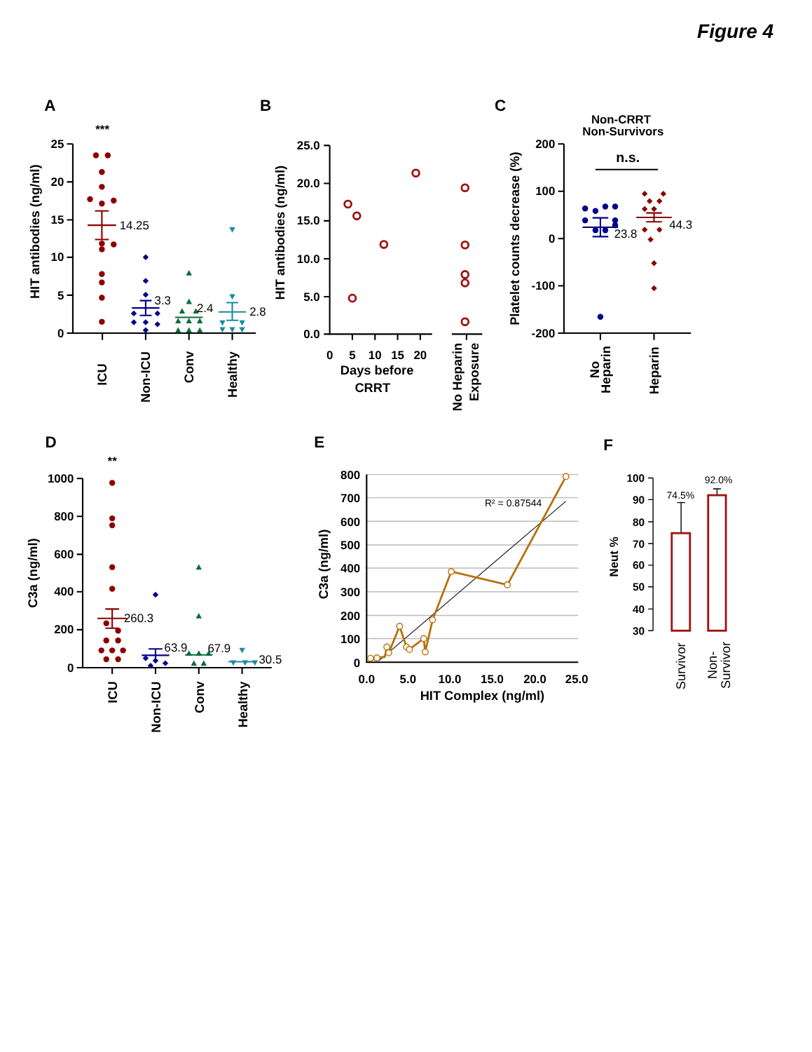Figure 4
A
***
25
20
15
10
5
0
HIT antibodies (ng/ml)
14.25
3.3
2.4
2.8
ICU
Non-ICU
Conv
Healthy
B
25.0
20.0
15.0
10.0
5.0
0.0
HIT antibodies (ng/ml)
0
5
10
15
20
Days before
CRRT
No Heparin
Exposure
C
Non-CRRT
Non-Survivors
n.s.
200
100
0
-100
-200
Platelet counts decrease (%)
23.8
44.3
No
Heparin
Heparin
D
**
1000
800
600
400
200
0
C3a (ng/ml)
260.3
63.9
67.9
30.5
ICU
Non-ICU
Conv
Healthy
E
800
700
600
500
400
300
200
100
0
C3a (ng/ml)
R² = 0.87544
0.0
5.0
10.0
15.0
20.0
25.0
HIT Complex (ng/ml)
F
100
90
80
70
60
50
40
30
Neut %
74.5%
92.0%
Survivor
Non-
Survivor